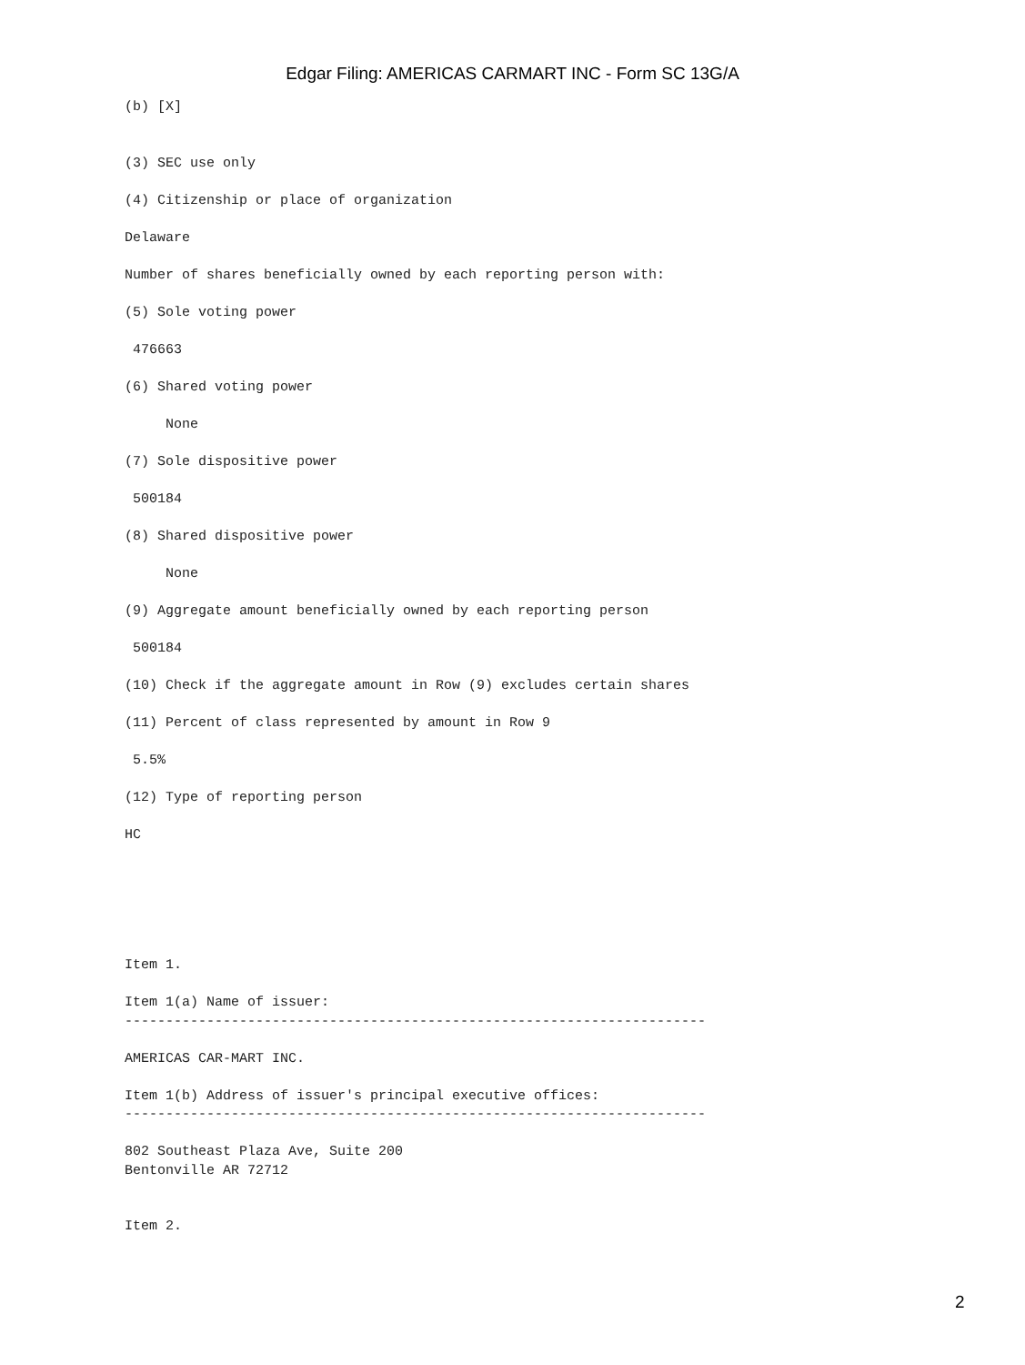Edgar Filing: AMERICAS CARMART INC - Form SC 13G/A
(b) [X]


(3) SEC use only

(4) Citizenship or place of organization

Delaware

Number of shares beneficially owned by each reporting person with:

(5) Sole voting power

 476663

(6) Shared voting power

     None

(7) Sole dispositive power

 500184

(8) Shared dispositive power

     None

(9) Aggregate amount beneficially owned by each reporting person

 500184

(10) Check if the aggregate amount in Row (9) excludes certain shares

(11) Percent of class represented by amount in Row 9

 5.5%

(12) Type of reporting person

HC






Item 1.

Item 1(a) Name of issuer:
-----------------------------------------------------------------------

AMERICAS CAR-MART INC.

Item 1(b) Address of issuer's principal executive offices:
-----------------------------------------------------------------------

802 Southeast Plaza Ave, Suite 200
Bentonville AR 72712


Item 2.
2